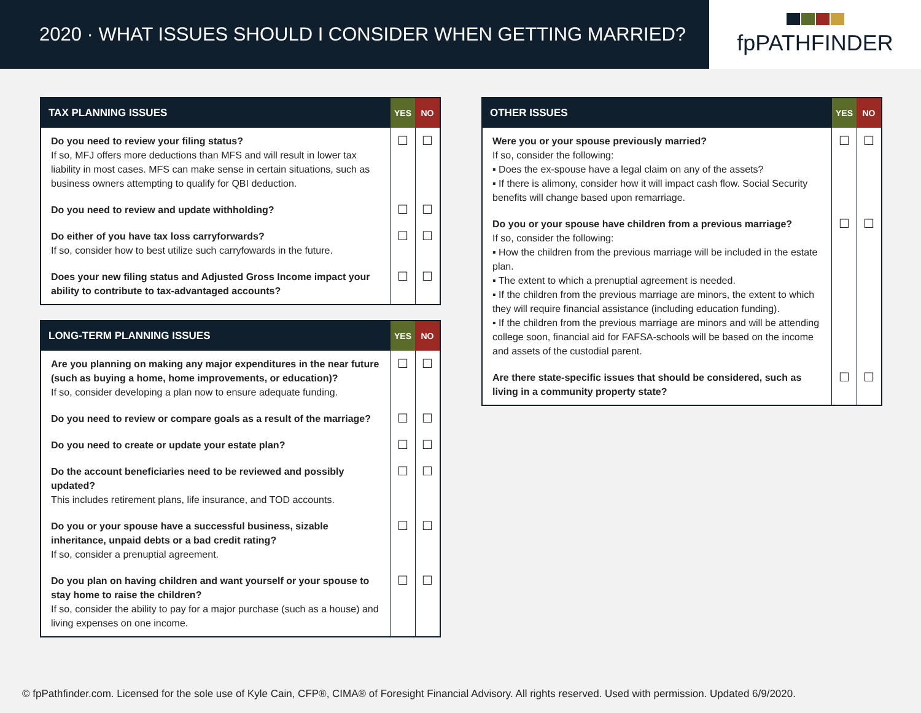2020 · WHAT ISSUES SHOULD I CONSIDER WHEN GETTING MARRIED?
fpPATHFINDER
| TAX PLANNING ISSUES | YES | NO |
| --- | --- | --- |
| Do you need to review your filing status? If so, MFJ offers more deductions than MFS and will result in lower tax liability in most cases. MFS can make sense in certain situations, such as business owners attempting to qualify for QBI deduction. | ☐ | ☐ |
| Do you need to review and update withholding? | ☐ | ☐ |
| Do either of you have tax loss carryforwards? If so, consider how to best utilize such carryfowards in the future. | ☐ | ☐ |
| Does your new filing status and Adjusted Gross Income impact your ability to contribute to tax-advantaged accounts? | ☐ | ☐ |
| LONG-TERM PLANNING ISSUES | YES | NO |
| --- | --- | --- |
| Are you planning on making any major expenditures in the near future (such as buying a home, home improvements, or education)? If so, consider developing a plan now to ensure adequate funding. | ☐ | ☐ |
| Do you need to review or compare goals as a result of the marriage? | ☐ | ☐ |
| Do you need to create or update your estate plan? | ☐ | ☐ |
| Do the account beneficiaries need to be reviewed and possibly updated? This includes retirement plans, life insurance, and TOD accounts. | ☐ | ☐ |
| Do you or your spouse have a successful business, sizable inheritance, unpaid debts or a bad credit rating? If so, consider a prenuptial agreement. | ☐ | ☐ |
| Do you plan on having children and want yourself or your spouse to stay home to raise the children? If so, consider the ability to pay for a major purchase (such as a house) and living expenses on one income. | ☐ | ☐ |
| OTHER ISSUES | YES | NO |
| --- | --- | --- |
| Were you or your spouse previously married? If so, consider the following: ▪ Does the ex-spouse have a legal claim on any of the assets? ▪ If there is alimony, consider how it will impact cash flow. Social Security benefits will change based upon remarriage. | ☐ | ☐ |
| Do you or your spouse have children from a previous marriage? If so, consider the following: ▪ How the children from the previous marriage will be included in the estate plan. ▪ The extent to which a prenuptial agreement is needed. ▪ If the children from the previous marriage are minors, the extent to which they will require financial assistance (including education funding). ▪ If the children from the previous marriage are minors and will be attending college soon, financial aid for FAFSA-schools will be based on the income and assets of the custodial parent. | ☐ | ☐ |
| Are there state-specific issues that should be considered, such as living in a community property state? | ☐ | ☐ |
© fpPathfinder.com. Licensed for the sole use of Kyle Cain, CFP®, CIMA® of Foresight Financial Advisory. All rights reserved. Used with permission. Updated 6/9/2020.